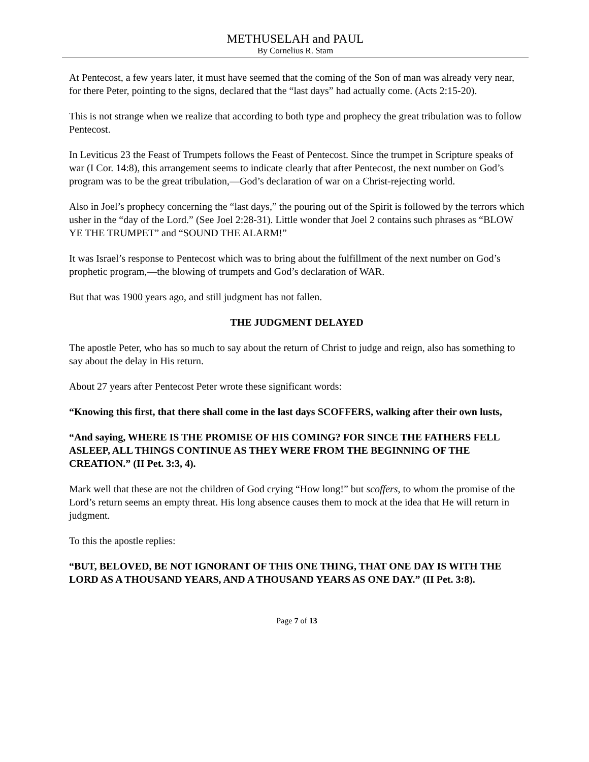METHUSELAH and PAUL
By Cornelius R. Stam
At Pentecost, a few years later, it must have seemed that the coming of the Son of man was already very near, for there Peter, pointing to the signs, declared that the “last days” had actually come. (Acts 2:15-20).
This is not strange when we realize that according to both type and prophecy the great tribulation was to follow Pentecost.
In Leviticus 23 the Feast of Trumpets follows the Feast of Pentecost. Since the trumpet in Scripture speaks of war (I Cor. 14:8), this arrangement seems to indicate clearly that after Pentecost, the next number on God’s program was to be the great tribulation,—God’s declaration of war on a Christ-rejecting world.
Also in Joel’s prophecy concerning the “last days,” the pouring out of the Spirit is followed by the terrors which usher in the “day of the Lord.” (See Joel 2:28-31). Little wonder that Joel 2 contains such phrases as “BLOW YE THE TRUMPET” and “SOUND THE ALARM!”
It was Israel’s response to Pentecost which was to bring about the fulfillment of the next number on God’s prophetic program,—the blowing of trumpets and God’s declaration of WAR.
But that was 1900 years ago, and still judgment has not fallen.
THE JUDGMENT DELAYED
The apostle Peter, who has so much to say about the return of Christ to judge and reign, also has something to say about the delay in His return.
About 27 years after Pentecost Peter wrote these significant words:
“Knowing this first, that there shall come in the last days SCOFFERS, walking after their own lusts,
“And saying, WHERE IS THE PROMISE OF HIS COMING? FOR SINCE THE FATHERS FELL ASLEEP, ALL THINGS CONTINUE AS THEY WERE FROM THE BEGINNING OF THE CREATION.” (II Pet. 3:3, 4).
Mark well that these are not the children of God crying “How long!” but scoffers, to whom the promise of the Lord’s return seems an empty threat. His long absence causes them to mock at the idea that He will return in judgment.
To this the apostle replies:
“BUT, BELOVED, BE NOT IGNORANT OF THIS ONE THING, THAT ONE DAY IS WITH THE LORD AS A THOUSAND YEARS, AND A THOUSAND YEARS AS ONE DAY.” (II Pet. 3:8).
Page 7 of 13